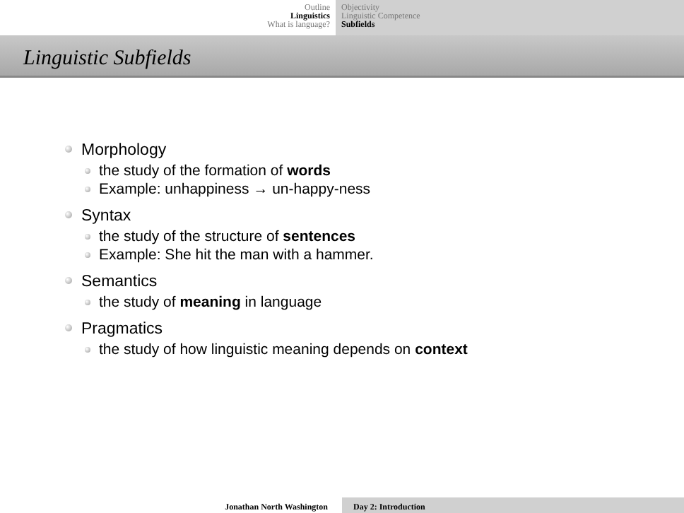Outline
Linguistics
What is language?
Objectivity
Linguistic Competence
Subfields
Linguistic Subfields
Morphology
the study of the formation of words
Example: unhappiness → un-happy-ness
Syntax
the study of the structure of sentences
Example: She hit the man with a hammer.
Semantics
the study of meaning in language
Pragmatics
the study of how linguistic meaning depends on context
Jonathan North Washington Day 2: Introduction